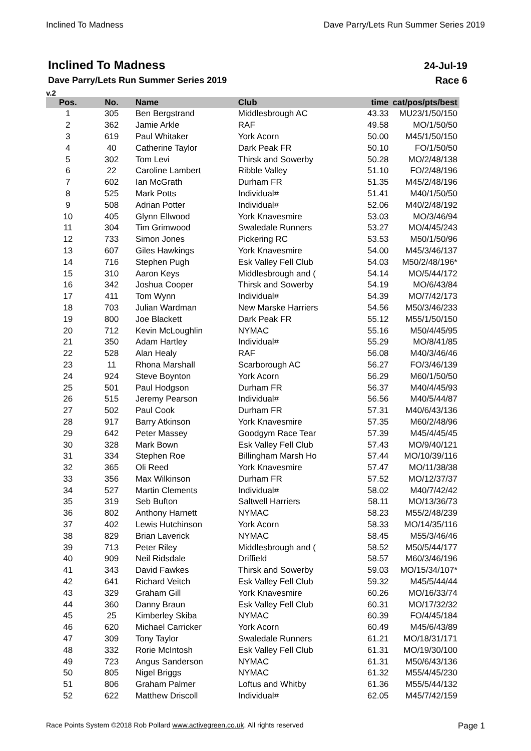Inclined To Madness Dave Parry/Lets Run Summer Series 2019
Inclined To Madness
Dave Parry/Lets Run Summer Series 2019
v.2
24-Jul-19
Race 6
| Pos. | No. | Name | Club | time | cat/pos/pts/best |
| --- | --- | --- | --- | --- | --- |
| 1 | 305 | Ben Bergstrand | Middlesbrough AC | 43.33 | MU23/1/50/150 |
| 2 | 362 | Jamie Arkle | RAF | 49.58 | MO/1/50/50 |
| 3 | 619 | Paul Whitaker | York Acorn | 50.00 | M45/1/50/150 |
| 4 | 40 | Catherine Taylor | Dark Peak FR | 50.10 | FO/1/50/50 |
| 5 | 302 | Tom Levi | Thirsk and Sowerby | 50.28 | MO/2/48/138 |
| 6 | 22 | Caroline Lambert | Ribble Valley | 51.10 | FO/2/48/196 |
| 7 | 602 | Ian McGrath | Durham FR | 51.35 | M45/2/48/196 |
| 8 | 525 | Mark Potts | Individual# | 51.41 | M40/1/50/50 |
| 9 | 508 | Adrian Potter | Individual# | 52.06 | M40/2/48/192 |
| 10 | 405 | Glynn Ellwood | York Knavesmire | 53.03 | MO/3/46/94 |
| 11 | 304 | Tim Grimwood | Swaledale Runners | 53.27 | MO/4/45/243 |
| 12 | 733 | Simon Jones | Pickering RC | 53.53 | M50/1/50/96 |
| 13 | 607 | Giles Hawkings | York Knavesmire | 54.00 | M45/3/46/137 |
| 14 | 716 | Stephen Pugh | Esk Valley Fell Club | 54.03 | M50/2/48/196* |
| 15 | 310 | Aaron Keys | Middlesbrough and ( | 54.14 | MO/5/44/172 |
| 16 | 342 | Joshua Cooper | Thirsk and Sowerby | 54.19 | MO/6/43/84 |
| 17 | 411 | Tom Wynn | Individual# | 54.39 | MO/7/42/173 |
| 18 | 703 | Julian Wardman | New Marske Harriers | 54.56 | M50/3/46/233 |
| 19 | 800 | Joe Blackett | Dark Peak FR | 55.12 | M55/1/50/150 |
| 20 | 712 | Kevin McLoughlin | NYMAC | 55.16 | M50/4/45/95 |
| 21 | 350 | Adam Hartley | Individual# | 55.29 | MO/8/41/85 |
| 22 | 528 | Alan Healy | RAF | 56.08 | M40/3/46/46 |
| 23 | 11 | Rhona Marshall | Scarborough AC | 56.27 | FO/3/46/139 |
| 24 | 924 | Steve Boynton | York Acorn | 56.29 | M60/1/50/50 |
| 25 | 501 | Paul Hodgson | Durham FR | 56.37 | M40/4/45/93 |
| 26 | 515 | Jeremy Pearson | Individual# | 56.56 | M40/5/44/87 |
| 27 | 502 | Paul Cook | Durham FR | 57.31 | M40/6/43/136 |
| 28 | 917 | Barry Atkinson | York Knavesmire | 57.35 | M60/2/48/96 |
| 29 | 642 | Peter Massey | Goodgym Race Tear | 57.39 | M45/4/45/45 |
| 30 | 328 | Mark Bown | Esk Valley Fell Club | 57.43 | MO/9/40/121 |
| 31 | 334 | Stephen Roe | Billingham Marsh Ho | 57.44 | MO/10/39/116 |
| 32 | 365 | Oli Reed | York Knavesmire | 57.47 | MO/11/38/38 |
| 33 | 356 | Max Wilkinson | Durham FR | 57.52 | MO/12/37/37 |
| 34 | 527 | Martin Clements | Individual# | 58.02 | M40/7/42/42 |
| 35 | 319 | Seb Bufton | Saltwell Harriers | 58.11 | MO/13/36/73 |
| 36 | 802 | Anthony Harnett | NYMAC | 58.23 | M55/2/48/239 |
| 37 | 402 | Lewis Hutchinson | York Acorn | 58.33 | MO/14/35/116 |
| 38 | 829 | Brian Laverick | NYMAC | 58.45 | M55/3/46/46 |
| 39 | 713 | Peter Riley | Middlesbrough and ( | 58.52 | M50/5/44/177 |
| 40 | 909 | Neil Ridsdale | Driffield | 58.57 | M60/3/46/196 |
| 41 | 343 | David Fawkes | Thirsk and Sowerby | 59.03 | MO/15/34/107* |
| 42 | 641 | Richard Veitch | Esk Valley Fell Club | 59.32 | M45/5/44/44 |
| 43 | 329 | Graham Gill | York Knavesmire | 60.26 | MO/16/33/74 |
| 44 | 360 | Danny Braun | Esk Valley Fell Club | 60.31 | MO/17/32/32 |
| 45 | 25 | Kimberley Skiba | NYMAC | 60.39 | FO/4/45/184 |
| 46 | 620 | Michael Carricker | York Acorn | 60.49 | M45/6/43/89 |
| 47 | 309 | Tony Taylor | Swaledale Runners | 61.21 | MO/18/31/171 |
| 48 | 332 | Rorie McIntosh | Esk Valley Fell Club | 61.31 | MO/19/30/100 |
| 49 | 723 | Angus Sanderson | NYMAC | 61.31 | M50/6/43/136 |
| 50 | 805 | Nigel Briggs | NYMAC | 61.32 | M55/4/45/230 |
| 51 | 806 | Graham Palmer | Loftus and Whitby | 61.36 | M55/5/44/132 |
| 52 | 622 | Matthew Driscoll | Individual# | 62.05 | M45/7/42/159 |
Race Points System ©2018 Rob Pollard www.activegreen.co.uk, All rights reserved Page 1